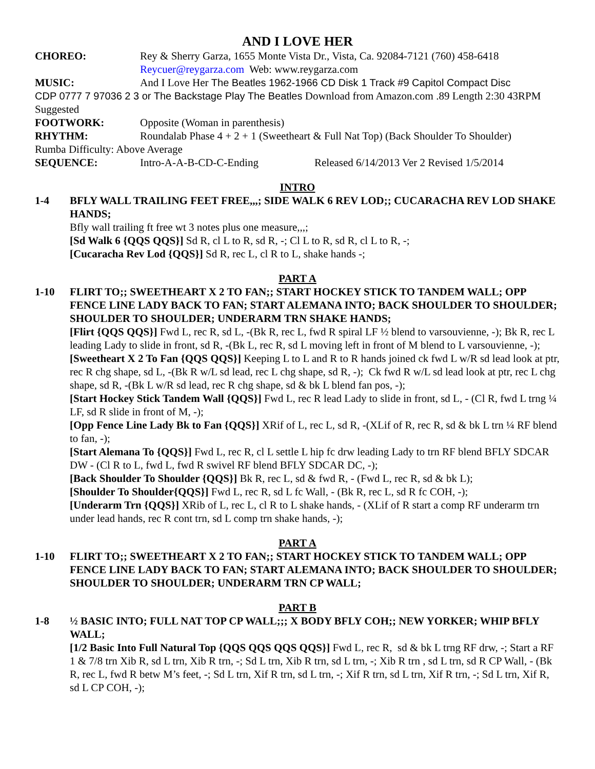AND I LOVE HER
CHOREO: Rey & Sherry Garza, 1655 Monte Vista Dr., Vista, Ca. 92084-7121 (760) 458-6418
Reycuer@reygarza.com Web: www.reygarza.com
MUSIC: And I Love Her The Beatles 1962-1966 CD Disk 1 Track #9 Capitol Compact Disc
CDP 0777 7 97036 2 3 or The Backstage Play The Beatles Download from Amazon.com .89 Length 2:30 43RPM Suggested
FOOTWORK: Opposite (Woman in parenthesis)
RHYTHM: Roundalab Phase 4 + 2 + 1 (Sweetheart & Full Nat Top) (Back Shoulder To Shoulder)
Rumba Difficulty: Above Average
SEQUENCE: Intro-A-A-B-CD-C-Ending Released 6/14/2013 Ver 2 Revised 1/5/2014
INTRO
1-4 BFLY WALL TRAILING FEET FREE,,,; SIDE WALK 6 REV LOD;; CUCARACHA REV LOD SHAKE HANDS;
Bfly wall trailing ft free wt 3 notes plus one measure,,,;
[Sd Walk 6 {QQS QQS}] Sd R, cl L to R, sd R, -; Cl L to R, sd R, cl L to R, -;
[Cucaracha Rev Lod {QQS}] Sd R, rec L, cl R to L, shake hands -;
PART A
1-10 FLIRT TO;; SWEETHEART X 2 TO FAN;; START HOCKEY STICK TO TANDEM WALL; OPP FENCE LINE LADY BACK TO FAN; START ALEMANA INTO; BACK SHOULDER TO SHOULDER; SHOULDER TO SHOULDER; UNDERARM TRN SHAKE HANDS;
[Flirt {QQS QQS}] Fwd L, rec R, sd L, -(Bk R, rec L, fwd R spiral LF ½ blend to varsouvienne, -); Bk R, rec L leading Lady to slide in front, sd R, -(Bk L, rec R, sd L moving left in front of M blend to L varsouvienne, -);
[Sweetheart X 2 To Fan {QQS QQS}] Keeping L to L and R to R hands joined ck fwd L w/R sd lead look at ptr, rec R chg shape, sd L, -(Bk R w/L sd lead, rec L chg shape, sd R, -); Ck fwd R w/L sd lead look at ptr, rec L chg shape, sd R, -(Bk L w/R sd lead, rec R chg shape, sd & bk L blend fan pos, -);
[Start Hockey Stick Tandem Wall {QQS}] Fwd L, rec R lead Lady to slide in front, sd L, - (Cl R, fwd L trng ¼ LF, sd R slide in front of M, -);
[Opp Fence Line Lady Bk to Fan {QQS}] XRif of L, rec L, sd R, -(XLif of R, rec R, sd & bk L trn ¼ RF blend to fan, -);
[Start Alemana To {QQS}] Fwd L, rec R, cl L settle L hip fc drw leading Lady to trn RF blend BFLY SDCAR DW - (Cl R to L, fwd L, fwd R swivel RF blend BFLY SDCAR DC, -);
[Back Shoulder To Shoulder {QQS}] Bk R, rec L, sd & fwd R, - (Fwd L, rec R, sd & bk L);
[Shoulder To Shoulder{QQS}] Fwd L, rec R, sd L fc Wall, - (Bk R, rec L, sd R fc COH, -);
[Underarm Trn {QQS}] XRib of L, rec L, cl R to L shake hands, - (XLif of R start a comp RF underarm trn under lead hands, rec R cont trn, sd L comp trn shake hands, -);
PART A
1-10 FLIRT TO;; SWEETHEART X 2 TO FAN;; START HOCKEY STICK TO TANDEM WALL; OPP FENCE LINE LADY BACK TO FAN; START ALEMANA INTO; BACK SHOULDER TO SHOULDER; SHOULDER TO SHOULDER; UNDERARM TRN CP WALL;
PART B
1-8 ½ BASIC INTO; FULL NAT TOP CP WALL;;; X BODY BFLY COH;; NEW YORKER; WHIP BFLY WALL;
[1/2 Basic Into Full Natural Top {QQS QQS QQS QQS}] Fwd L, rec R, sd & bk L trng RF drw, -; Start a RF 1 & 7/8 trn Xib R, sd L trn, Xib R trn, -; Sd L trn, Xib R trn, sd L trn, -; Xib R trn , sd L trn, sd R CP Wall, - (Bk R, rec L, fwd R betw M’s feet, -; Sd L trn, Xif R trn, sd L trn, -; Xif R trn, sd L trn, Xif R trn, -; Sd L trn, Xif R, sd L CP COH, -);